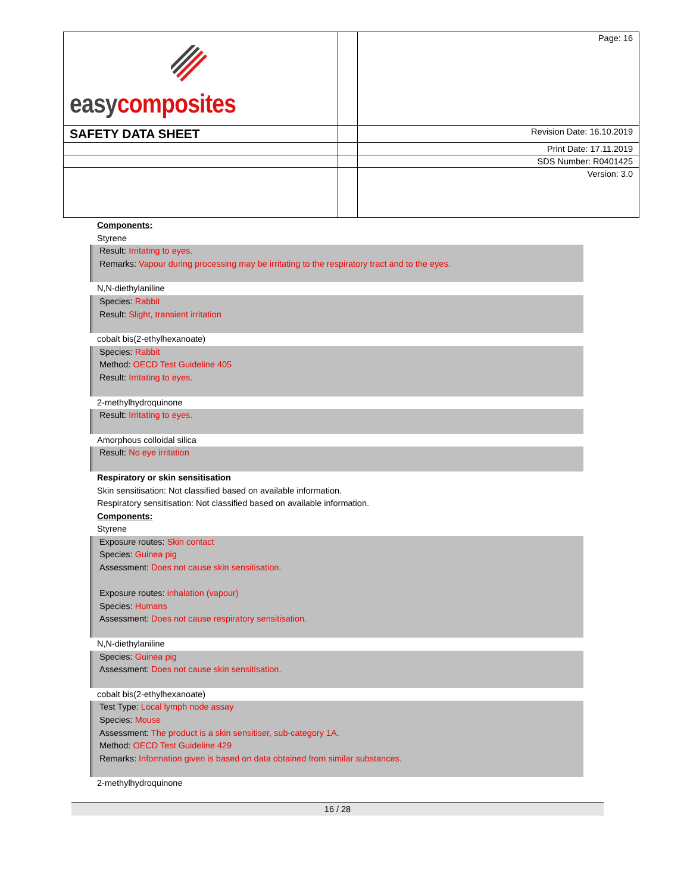| easy composites | | Page: 16 |
| SAFETY DATA SHEET | | Revision Date: 16.10.2019 |
| | | Print Date: 17.11.2019 |
| | | SDS Number: R0401425 |
| | | Version: 3.0 |
Components:
Styrene
Result: Irritating to eyes.
Remarks: Vapour during processing may be irritating to the respiratory tract and to the eyes.
N,N-diethylaniline
Species: Rabbit
Result: Slight, transient irritation
cobalt bis(2-ethylhexanoate)
Species: Rabbit
Method: OECD Test Guideline 405
Result: Irritating to eyes.
2-methylhydroquinone
Result: Irritating to eyes.
Amorphous colloidal silica
Result: No eye irritation
Respiratory or skin sensitisation
Skin sensitisation: Not classified based on available information.
Respiratory sensitisation: Not classified based on available information.
Components:
Styrene
Exposure routes: Skin contact
Species: Guinea pig
Assessment: Does not cause skin sensitisation.
Exposure routes: inhalation (vapour)
Species: Humans
Assessment: Does not cause respiratory sensitisation.
N,N-diethylaniline
Species: Guinea pig
Assessment: Does not cause skin sensitisation.
cobalt bis(2-ethylhexanoate)
Test Type: Local lymph node assay
Species: Mouse
Assessment: The product is a skin sensitiser, sub-category 1A.
Method: OECD Test Guideline 429
Remarks: Information given is based on data obtained from similar substances.
2-methylhydroquinone
16 / 28